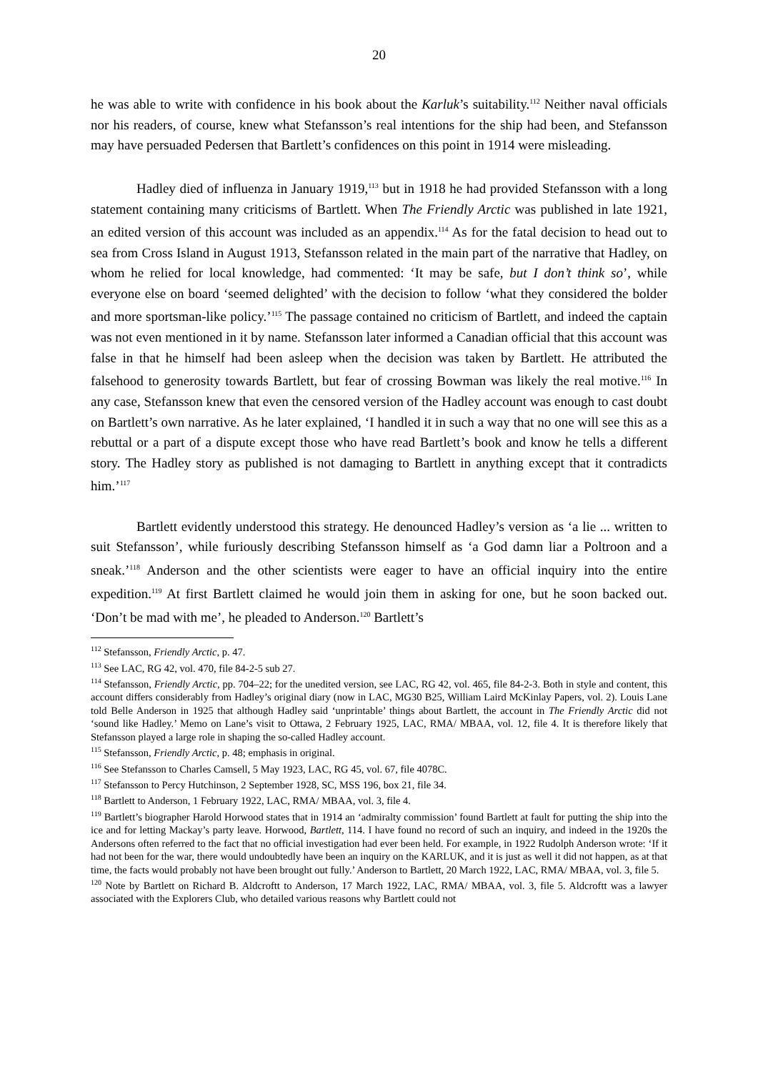20
he was able to write with confidence in his book about the Karluk’s suitability.<sup>112</sup> Neither naval officials nor his readers, of course, knew what Stefansson’s real intentions for the ship had been, and Stefansson may have persuaded Pedersen that Bartlett’s confidences on this point in 1914 were misleading.
Hadley died of influenza in January 1919,<sup>113</sup> but in 1918 he had provided Stefansson with a long statement containing many criticisms of Bartlett. When The Friendly Arctic was published in late 1921, an edited version of this account was included as an appendix.<sup>114</sup> As for the fatal decision to head out to sea from Cross Island in August 1913, Stefansson related in the main part of the narrative that Hadley, on whom he relied for local knowledge, had commented: ‘It may be safe, but I don’t think so’, while everyone else on board ‘seemed delighted’ with the decision to follow ‘what they considered the bolder and more sportsman-like policy.’<sup>115</sup> The passage contained no criticism of Bartlett, and indeed the captain was not even mentioned in it by name. Stefansson later informed a Canadian official that this account was false in that he himself had been asleep when the decision was taken by Bartlett. He attributed the falsehood to generosity towards Bartlett, but fear of crossing Bowman was likely the real motive.<sup>116</sup> In any case, Stefansson knew that even the censored version of the Hadley account was enough to cast doubt on Bartlett’s own narrative. As he later explained, ‘I handled it in such a way that no one will see this as a rebuttal or a part of a dispute except those who have read Bartlett’s book and know he tells a different story. The Hadley story as published is not damaging to Bartlett in anything except that it contradicts him.’<sup>117</sup>
Bartlett evidently understood this strategy. He denounced Hadley’s version as ‘a lie ... written to suit Stefansson’, while furiously describing Stefansson himself as ‘a God damn liar a Poltroon and a sneak.’<sup>118</sup> Anderson and the other scientists were eager to have an official inquiry into the entire expedition.<sup>119</sup> At first Bartlett claimed he would join them in asking for one, but he soon backed out. ‘Don’t be mad with me’, he pleaded to Anderson.<sup>120</sup> Bartlett’s
<sup>112</sup> Stefansson, Friendly Arctic, p. 47.
<sup>113</sup> See LAC, RG 42, vol. 470, file 84-2-5 sub 27.
<sup>114</sup> Stefansson, Friendly Arctic, pp. 704–22; for the unedited version, see LAC, RG 42, vol. 465, file 84-2-3. Both in style and content, this account differs considerably from Hadley’s original diary (now in LAC, MG30 B25, William Laird McKinlay Papers, vol. 2). Louis Lane told Belle Anderson in 1925 that although Hadley said ‘unprintable’ things about Bartlett, the account in The Friendly Arctic did not ‘sound like Hadley.’ Memo on Lane’s visit to Ottawa, 2 February 1925, LAC, RMA/ MBAA, vol. 12, file 4. It is therefore likely that Stefansson played a large role in shaping the so-called Hadley account.
<sup>115</sup> Stefansson, Friendly Arctic, p. 48; emphasis in original.
<sup>116</sup> See Stefansson to Charles Camsell, 5 May 1923, LAC, RG 45, vol. 67, file 4078C.
<sup>117</sup> Stefansson to Percy Hutchinson, 2 September 1928, SC, MSS 196, box 21, file 34.
<sup>118</sup> Bartlett to Anderson, 1 February 1922, LAC, RMA/ MBAA, vol. 3, file 4.
<sup>119</sup> Bartlett’s biographer Harold Horwood states that in 1914 an ‘admiralty commission’ found Bartlett at fault for putting the ship into the ice and for letting Mackay’s party leave. Horwood, Bartlett, 114. I have found no record of such an inquiry, and indeed in the 1920s the Andersons often referred to the fact that no official investigation had ever been held. For example, in 1922 Rudolph Anderson wrote: ‘If it had not been for the war, there would undoubtedly have been an inquiry on the KARLUK, and it is just as well it did not happen, as at that time, the facts would probably not have been brought out fully.’ Anderson to Bartlett, 20 March 1922, LAC, RMA/ MBAA, vol. 3, file 5.
<sup>120</sup> Note by Bartlett on Richard B. Aldcroftt to Anderson, 17 March 1922, LAC, RMA/ MBAA, vol. 3, file 5. Aldcroftt was a lawyer associated with the Explorers Club, who detailed various reasons why Bartlett could not